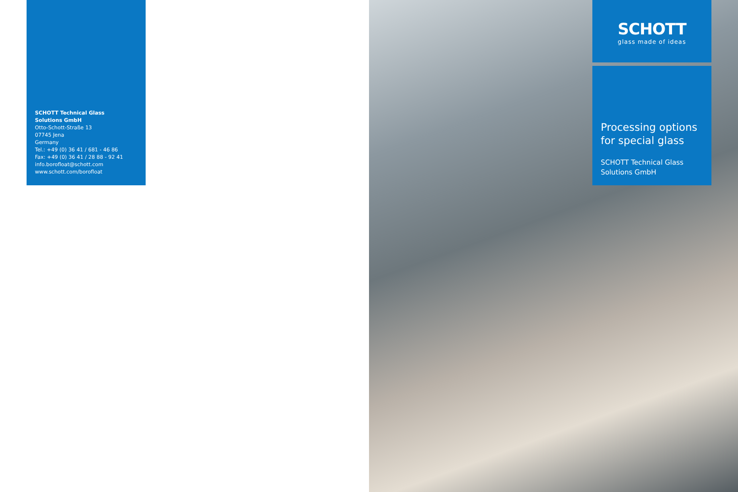SCHOTT Technical Glass
Solutions GmbH
Otto-Schott-Straße 13
07745 Jena
Germany
Tel.: +49 (0) 36 41 / 681 - 46 86
Fax: +49 (0) 36 41 / 28 88 - 92 41
info.borofloat@schott.com
www.schott.com/borofloat
SCHOTT
glass made of ideas
Processing options for special glass
SCHOTT Technical Glass Solutions GmbH